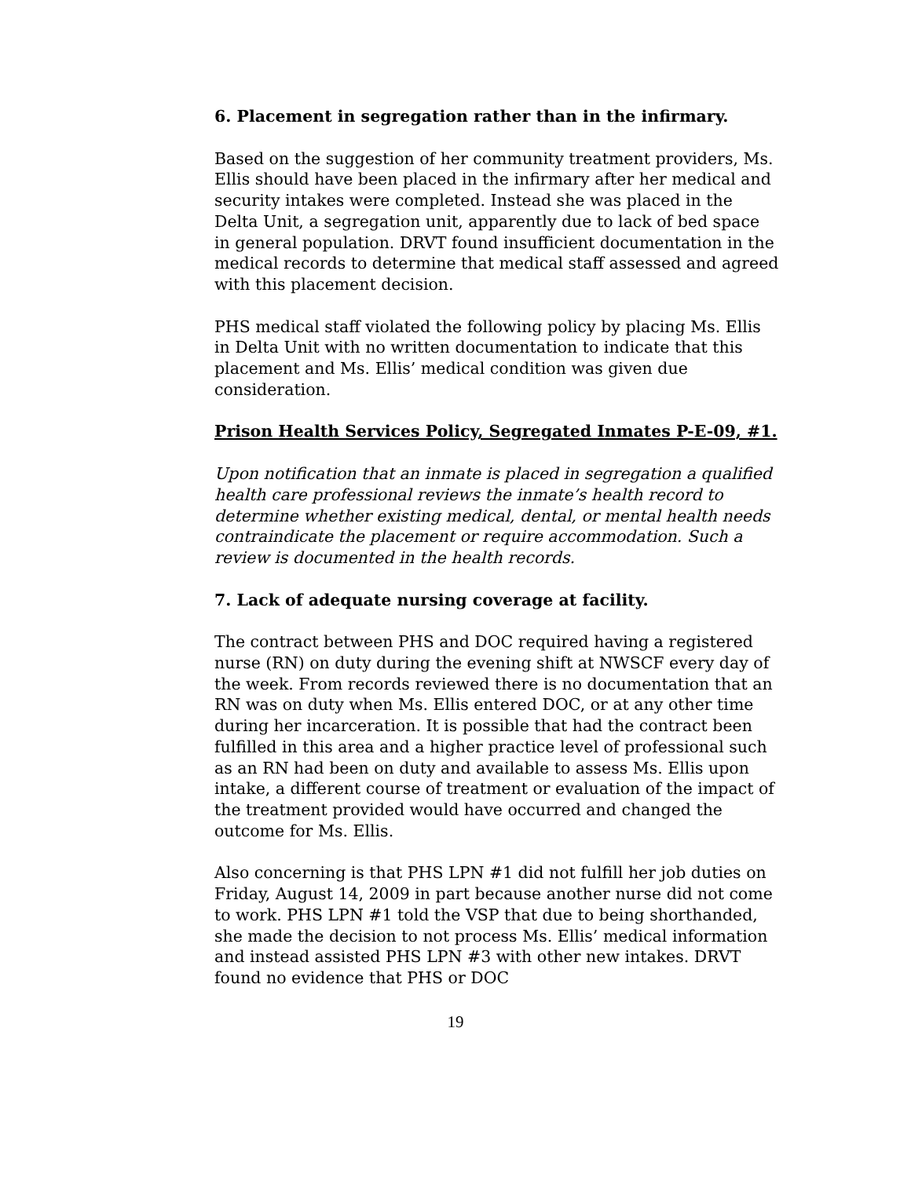6. Placement in segregation rather than in the infirmary.
Based on the suggestion of her community treatment providers, Ms. Ellis should have been placed in the infirmary after her medical and security intakes were completed. Instead she was placed in the Delta Unit, a segregation unit, apparently due to lack of bed space in general population. DRVT found insufficient documentation in the medical records to determine that medical staff assessed and agreed with this placement decision.
PHS medical staff violated the following policy by placing Ms. Ellis in Delta Unit with no written documentation to indicate that this placement and Ms. Ellis’ medical condition was given due consideration.
Prison Health Services Policy, Segregated Inmates P-E-09, #1.
Upon notification that an inmate is placed in segregation a qualified health care professional reviews the inmate’s health record to determine whether existing medical, dental, or mental health needs contraindicate the placement or require accommodation. Such a review is documented in the health records.
7. Lack of adequate nursing coverage at facility.
The contract between PHS and DOC required having a registered nurse (RN) on duty during the evening shift at NWSCF every day of the week. From records reviewed there is no documentation that an RN was on duty when Ms. Ellis entered DOC, or at any other time during her incarceration. It is possible that had the contract been fulfilled in this area and a higher practice level of professional such as an RN had been on duty and available to assess Ms. Ellis upon intake, a different course of treatment or evaluation of the impact of the treatment provided would have occurred and changed the outcome for Ms. Ellis.
Also concerning is that PHS LPN #1 did not fulfill her job duties on Friday, August 14, 2009 in part because another nurse did not come to work. PHS LPN #1 told the VSP that due to being shorthanded, she made the decision to not process Ms. Ellis’ medical information and instead assisted PHS LPN #3 with other new intakes. DRVT found no evidence that PHS or DOC
19